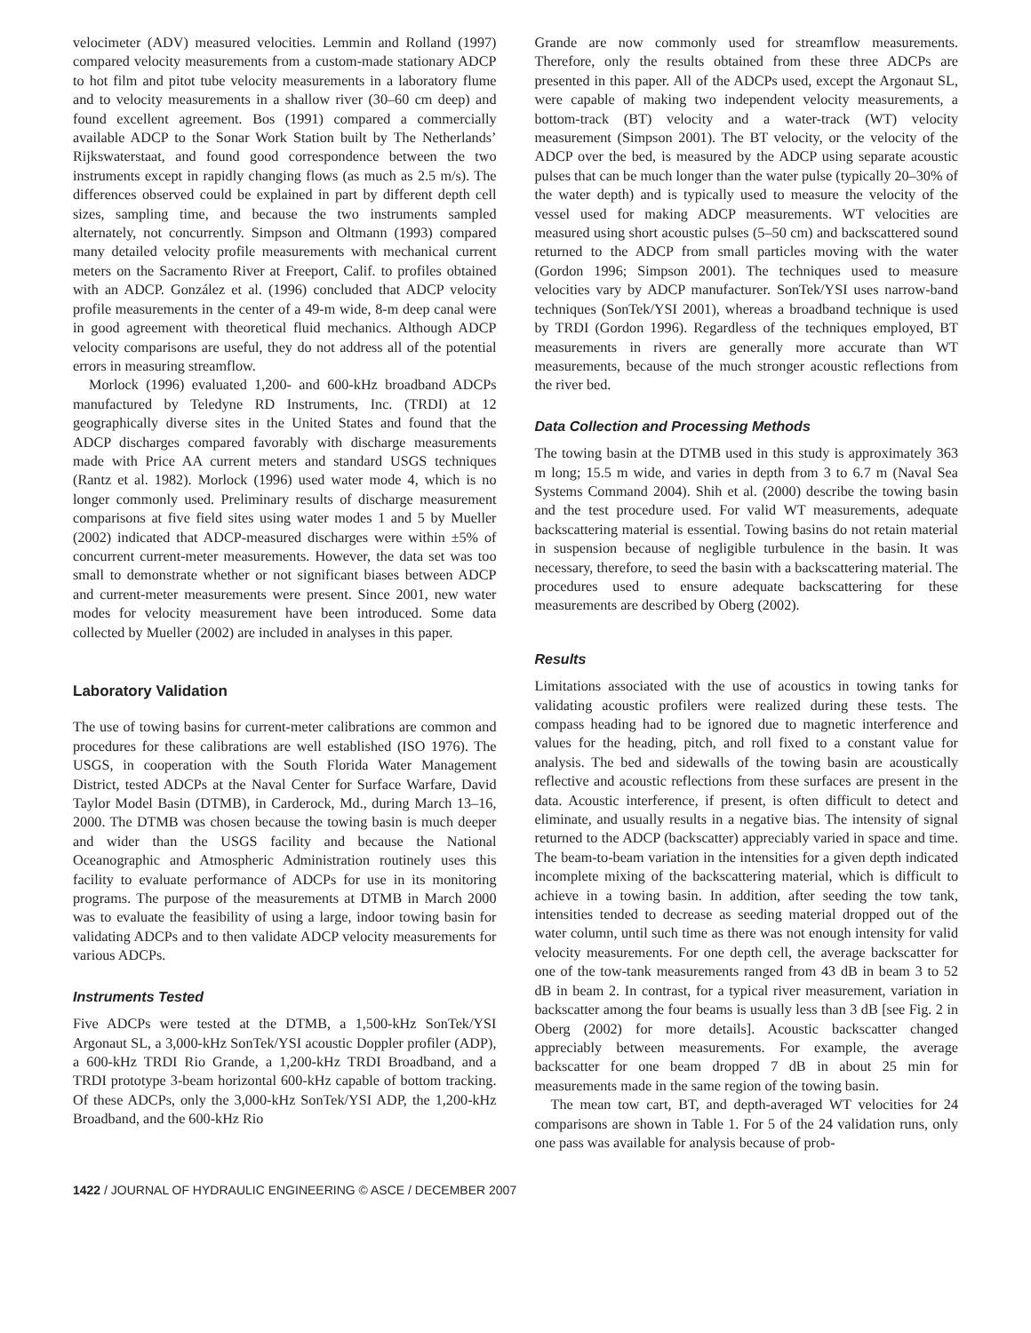velocimeter (ADV) measured velocities. Lemmin and Rolland (1997) compared velocity measurements from a custom-made stationary ADCP to hot film and pitot tube velocity measurements in a laboratory flume and to velocity measurements in a shallow river (30–60 cm deep) and found excellent agreement. Bos (1991) compared a commercially available ADCP to the Sonar Work Station built by The Netherlands’ Rijkswaterstaat, and found good correspondence between the two instruments except in rapidly changing flows (as much as 2.5 m/s). The differences observed could be explained in part by different depth cell sizes, sampling time, and because the two instruments sampled alternately, not concurrently. Simpson and Oltmann (1993) compared many detailed velocity profile measurements with mechanical current meters on the Sacramento River at Freeport, Calif. to profiles obtained with an ADCP. González et al. (1996) concluded that ADCP velocity profile measurements in the center of a 49-m wide, 8-m deep canal were in good agreement with theoretical fluid mechanics. Although ADCP velocity comparisons are useful, they do not address all of the potential errors in measuring streamflow.
Morlock (1996) evaluated 1,200- and 600-kHz broadband ADCPs manufactured by Teledyne RD Instruments, Inc. (TRDI) at 12 geographically diverse sites in the United States and found that the ADCP discharges compared favorably with discharge measurements made with Price AA current meters and standard USGS techniques (Rantz et al. 1982). Morlock (1996) used water mode 4, which is no longer commonly used. Preliminary results of discharge measurement comparisons at five field sites using water modes 1 and 5 by Mueller (2002) indicated that ADCP-measured discharges were within ±5% of concurrent current-meter measurements. However, the data set was too small to demonstrate whether or not significant biases between ADCP and current-meter measurements were present. Since 2001, new water modes for velocity measurement have been introduced. Some data collected by Mueller (2002) are included in analyses in this paper.
Laboratory Validation
The use of towing basins for current-meter calibrations are common and procedures for these calibrations are well established (ISO 1976). The USGS, in cooperation with the South Florida Water Management District, tested ADCPs at the Naval Center for Surface Warfare, David Taylor Model Basin (DTMB), in Carderock, Md., during March 13–16, 2000. The DTMB was chosen because the towing basin is much deeper and wider than the USGS facility and because the National Oceanographic and Atmospheric Administration routinely uses this facility to evaluate performance of ADCPs for use in its monitoring programs. The purpose of the measurements at DTMB in March 2000 was to evaluate the feasibility of using a large, indoor towing basin for validating ADCPs and to then validate ADCP velocity measurements for various ADCPs.
Instruments Tested
Five ADCPs were tested at the DTMB, a 1,500-kHz SonTek/YSI Argonaut SL, a 3,000-kHz SonTek/YSI acoustic Doppler profiler (ADP), a 600-kHz TRDI Rio Grande, a 1,200-kHz TRDI Broadband, and a TRDI prototype 3-beam horizontal 600-kHz capable of bottom tracking. Of these ADCPs, only the 3,000-kHz SonTek/YSI ADP, the 1,200-kHz Broadband, and the 600-kHz Rio
Grande are now commonly used for streamflow measurements. Therefore, only the results obtained from these three ADCPs are presented in this paper. All of the ADCPs used, except the Argonaut SL, were capable of making two independent velocity measurements, a bottom-track (BT) velocity and a water-track (WT) velocity measurement (Simpson 2001). The BT velocity, or the velocity of the ADCP over the bed, is measured by the ADCP using separate acoustic pulses that can be much longer than the water pulse (typically 20–30% of the water depth) and is typically used to measure the velocity of the vessel used for making ADCP measurements. WT velocities are measured using short acoustic pulses (5–50 cm) and backscattered sound returned to the ADCP from small particles moving with the water (Gordon 1996; Simpson 2001). The techniques used to measure velocities vary by ADCP manufacturer. SonTek/YSI uses narrow-band techniques (SonTek/YSI 2001), whereas a broadband technique is used by TRDI (Gordon 1996). Regardless of the techniques employed, BT measurements in rivers are generally more accurate than WT measurements, because of the much stronger acoustic reflections from the river bed.
Data Collection and Processing Methods
The towing basin at the DTMB used in this study is approximately 363 m long; 15.5 m wide, and varies in depth from 3 to 6.7 m (Naval Sea Systems Command 2004). Shih et al. (2000) describe the towing basin and the test procedure used. For valid WT measurements, adequate backscattering material is essential. Towing basins do not retain material in suspension because of negligible turbulence in the basin. It was necessary, therefore, to seed the basin with a backscattering material. The procedures used to ensure adequate backscattering for these measurements are described by Oberg (2002).
Results
Limitations associated with the use of acoustics in towing tanks for validating acoustic profilers were realized during these tests. The compass heading had to be ignored due to magnetic interference and values for the heading, pitch, and roll fixed to a constant value for analysis. The bed and sidewalls of the towing basin are acoustically reflective and acoustic reflections from these surfaces are present in the data. Acoustic interference, if present, is often difficult to detect and eliminate, and usually results in a negative bias. The intensity of signal returned to the ADCP (backscatter) appreciably varied in space and time. The beam-to-beam variation in the intensities for a given depth indicated incomplete mixing of the backscattering material, which is difficult to achieve in a towing basin. In addition, after seeding the tow tank, intensities tended to decrease as seeding material dropped out of the water column, until such time as there was not enough intensity for valid velocity measurements. For one depth cell, the average backscatter for one of the tow-tank measurements ranged from 43 dB in beam 3 to 52 dB in beam 2. In contrast, for a typical river measurement, variation in backscatter among the four beams is usually less than 3 dB [see Fig. 2 in Oberg (2002) for more details]. Acoustic backscatter changed appreciably between measurements. For example, the average backscatter for one beam dropped 7 dB in about 25 min for measurements made in the same region of the towing basin.
The mean tow cart, BT, and depth-averaged WT velocities for 24 comparisons are shown in Table 1. For 5 of the 24 validation runs, only one pass was available for analysis because of prob-
1422 / JOURNAL OF HYDRAULIC ENGINEERING © ASCE / DECEMBER 2007